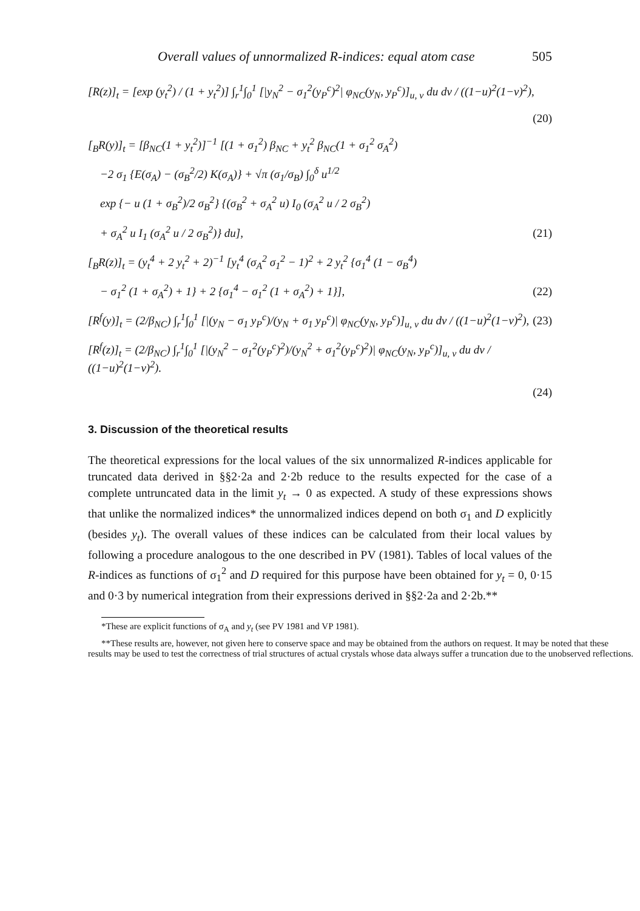Overall values of unnormalized R-indices: equal atom case 505
[R(z)]<sub>t</sub> = [exp (y<sub>t</sub><sup>2</sup>) / (1 + y<sub>t</sub><sup>2</sup>)] ∫<sub>r</sub><sup>1</sup>∫<sub>0</sub><sup>1</sup> [|y<sub>N</sub><sup>2</sup> − σ<sub>1</sub><sup>2</sup>(y<sub>P</sub><sup>c</sup>)<sup>2</sup>| φ<sub>NC</sub>(y<sub>N</sub>, y<sub>P</sub><sup>c</sup>)]<sub>u, v</sub> du dv / ((1−u)<sup>2</sup>(1−v)<sup>2</sup>),
(20)
[<sub>B</sub>R(y)]<sub>t</sub> = [β<sub>NC</sub>(1 + y<sub>t</sub><sup>2</sup>)]<sup>−1</sup> [(1 + σ<sub>1</sub><sup>2</sup>) β<sub>NC</sub> + y<sub>t</sub><sup>2</sup> β<sub>NC</sub>(1 + σ<sub>1</sub><sup>2</sup> σ<sub>A</sub><sup>2</sup>)
−2 σ<sub>1</sub> {E(σ<sub>A</sub>) − (σ<sub>B</sub><sup>2</sup>/2) K(σ<sub>A</sub>)} + √π (σ<sub>1</sub>/σ<sub>B</sub>) ∫<sub>0</sub><sup>δ</sup> u<sup>1/2</sup>
exp {− u (1 + σ<sub>B</sub><sup>2</sup>)/2 σ<sub>B</sub><sup>2</sup>} {(σ<sub>B</sub><sup>2</sup> + σ<sub>A</sub><sup>2</sup> u) I<sub>0</sub> (σ<sub>A</sub><sup>2</sup> u / 2 σ<sub>B</sub><sup>2</sup>)
+ σ<sub>A</sub><sup>2</sup> u I<sub>1</sub> (σ<sub>A</sub><sup>2</sup> u / 2 σ<sub>B</sub><sup>2</sup>)} du], (21)
[<sub>B</sub>R(z)]<sub>t</sub> = (y<sub>t</sub><sup>4</sup> + 2 y<sub>t</sub><sup>2</sup> + 2)<sup>−1</sup> [y<sub>t</sub><sup>4</sup> (σ<sub>A</sub><sup>2</sup> σ<sub>1</sub><sup>2</sup> − 1)<sup>2</sup> + 2 y<sub>t</sub><sup>2</sup> {σ<sub>1</sub><sup>4</sup> (1 − σ<sub>B</sub><sup>4</sup>)
− σ<sub>1</sub><sup>2</sup> (1 + σ<sub>A</sub><sup>2</sup>) + 1} + 2 {σ<sub>1</sub><sup>4</sup> − σ<sub>1</sub><sup>2</sup> (1 + σ<sub>A</sub><sup>2</sup>) + 1}], (22)
[R<sup>f</sup>(y)]<sub>t</sub> = (2/β<sub>NC</sub>) ∫<sub>r</sub><sup>1</sup>∫<sub>0</sub><sup>1</sup> [|(y<sub>N</sub> − σ<sub>1</sub> y<sub>P</sub><sup>c</sup>)/(y<sub>N</sub> + σ<sub>1</sub> y<sub>P</sub><sup>c</sup>)| φ<sub>NC</sub>(y<sub>N</sub>, y<sub>P</sub><sup>c</sup>)]<sub>u, v</sub> du dv / ((1−u)<sup>2</sup>(1−v)<sup>2</sup>), (23)
[R<sup>f</sup>(z)]<sub>t</sub> = (2/β<sub>NC</sub>) ∫<sub>r</sub><sup>1</sup>∫<sub>0</sub><sup>1</sup> [|(y<sub>N</sub><sup>2</sup> − σ<sub>1</sub><sup>2</sup>(y<sub>P</sub><sup>c</sup>)<sup>2</sup>)/(y<sub>N</sub><sup>2</sup> + σ<sub>1</sub><sup>2</sup>(y<sub>P</sub><sup>c</sup>)<sup>2</sup>)| φ<sub>NC</sub>(y<sub>N</sub>, y<sub>P</sub><sup>c</sup>)]<sub>u, v</sub> du dv / ((1−u)<sup>2</sup>(1−v)<sup>2</sup>).
(24)
3. Discussion of the theoretical results
The theoretical expressions for the local values of the six unnormalized R-indices applicable for truncated data derived in §§2·2a and 2·2b reduce to the results expected for the case of a complete untruncated data in the limit y<sub>t</sub> → 0 as expected. A study of these expressions shows that unlike the normalized indices* the unnormalized indices depend on both σ<sub>1</sub> and D explicitly (besides y<sub>t</sub>). The overall values of these indices can be calculated from their local values by following a procedure analogous to the one described in PV (1981). Tables of local values of the R-indices as functions of σ<sub>1</sub><sup>2</sup> and D required for this purpose have been obtained for y<sub>t</sub> = 0, 0·15 and 0·3 by numerical integration from their expressions derived in §§2·2a and 2·2b.**
*These are explicit functions of σ<sub>A</sub> and y<sub>t</sub> (see PV 1981 and VP 1981).
**These results are, however, not given here to conserve space and may be obtained from the authors on request. It may be noted that these results may be used to test the correctness of trial structures of actual crystals whose data always suffer a truncation due to the unobserved reflections.